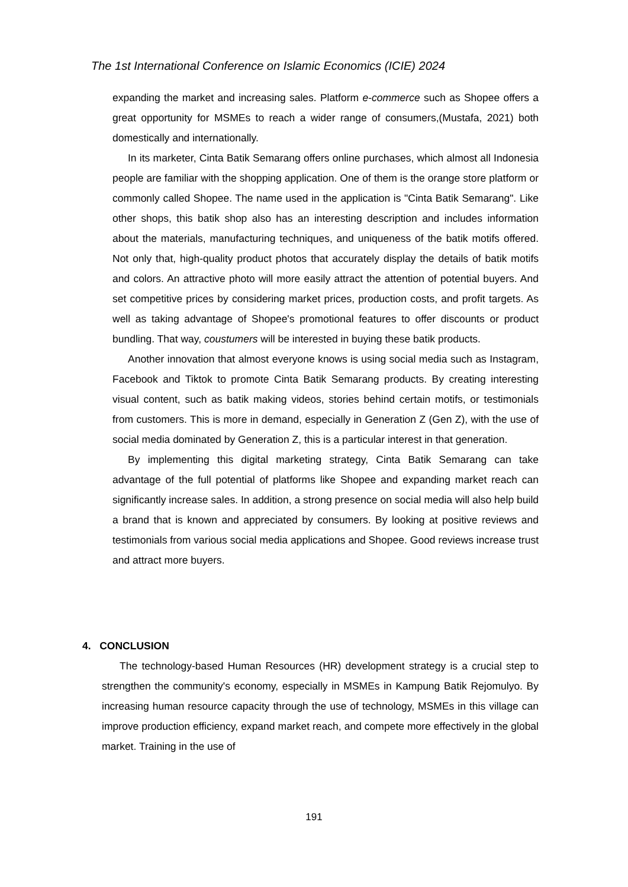The 1st International Conference on Islamic Economics (ICIE) 2024
expanding the market and increasing sales. Platform e-commerce such as Shopee offers a great opportunity for MSMEs to reach a wider range of consumers,(Mustafa, 2021) both domestically and internationally.
In its marketer, Cinta Batik Semarang offers online purchases, which almost all Indonesia people are familiar with the shopping application. One of them is the orange store platform or commonly called Shopee. The name used in the application is "Cinta Batik Semarang". Like other shops, this batik shop also has an interesting description and includes information about the materials, manufacturing techniques, and uniqueness of the batik motifs offered. Not only that, high-quality product photos that accurately display the details of batik motifs and colors. An attractive photo will more easily attract the attention of potential buyers. And set competitive prices by considering market prices, production costs, and profit targets. As well as taking advantage of Shopee's promotional features to offer discounts or product bundling. That way, coustumers will be interested in buying these batik products.
Another innovation that almost everyone knows is using social media such as Instagram, Facebook and Tiktok to promote Cinta Batik Semarang products. By creating interesting visual content, such as batik making videos, stories behind certain motifs, or testimonials from customers. This is more in demand, especially in Generation Z (Gen Z), with the use of social media dominated by Generation Z, this is a particular interest in that generation.
By implementing this digital marketing strategy, Cinta Batik Semarang can take advantage of the full potential of platforms like Shopee and expanding market reach can significantly increase sales. In addition, a strong presence on social media will also help build a brand that is known and appreciated by consumers. By looking at positive reviews and testimonials from various social media applications and Shopee. Good reviews increase trust and attract more buyers.
4. CONCLUSION
The technology-based Human Resources (HR) development strategy is a crucial step to strengthen the community's economy, especially in MSMEs in Kampung Batik Rejomulyo. By increasing human resource capacity through the use of technology, MSMEs in this village can improve production efficiency, expand market reach, and compete more effectively in the global market. Training in the use of
191